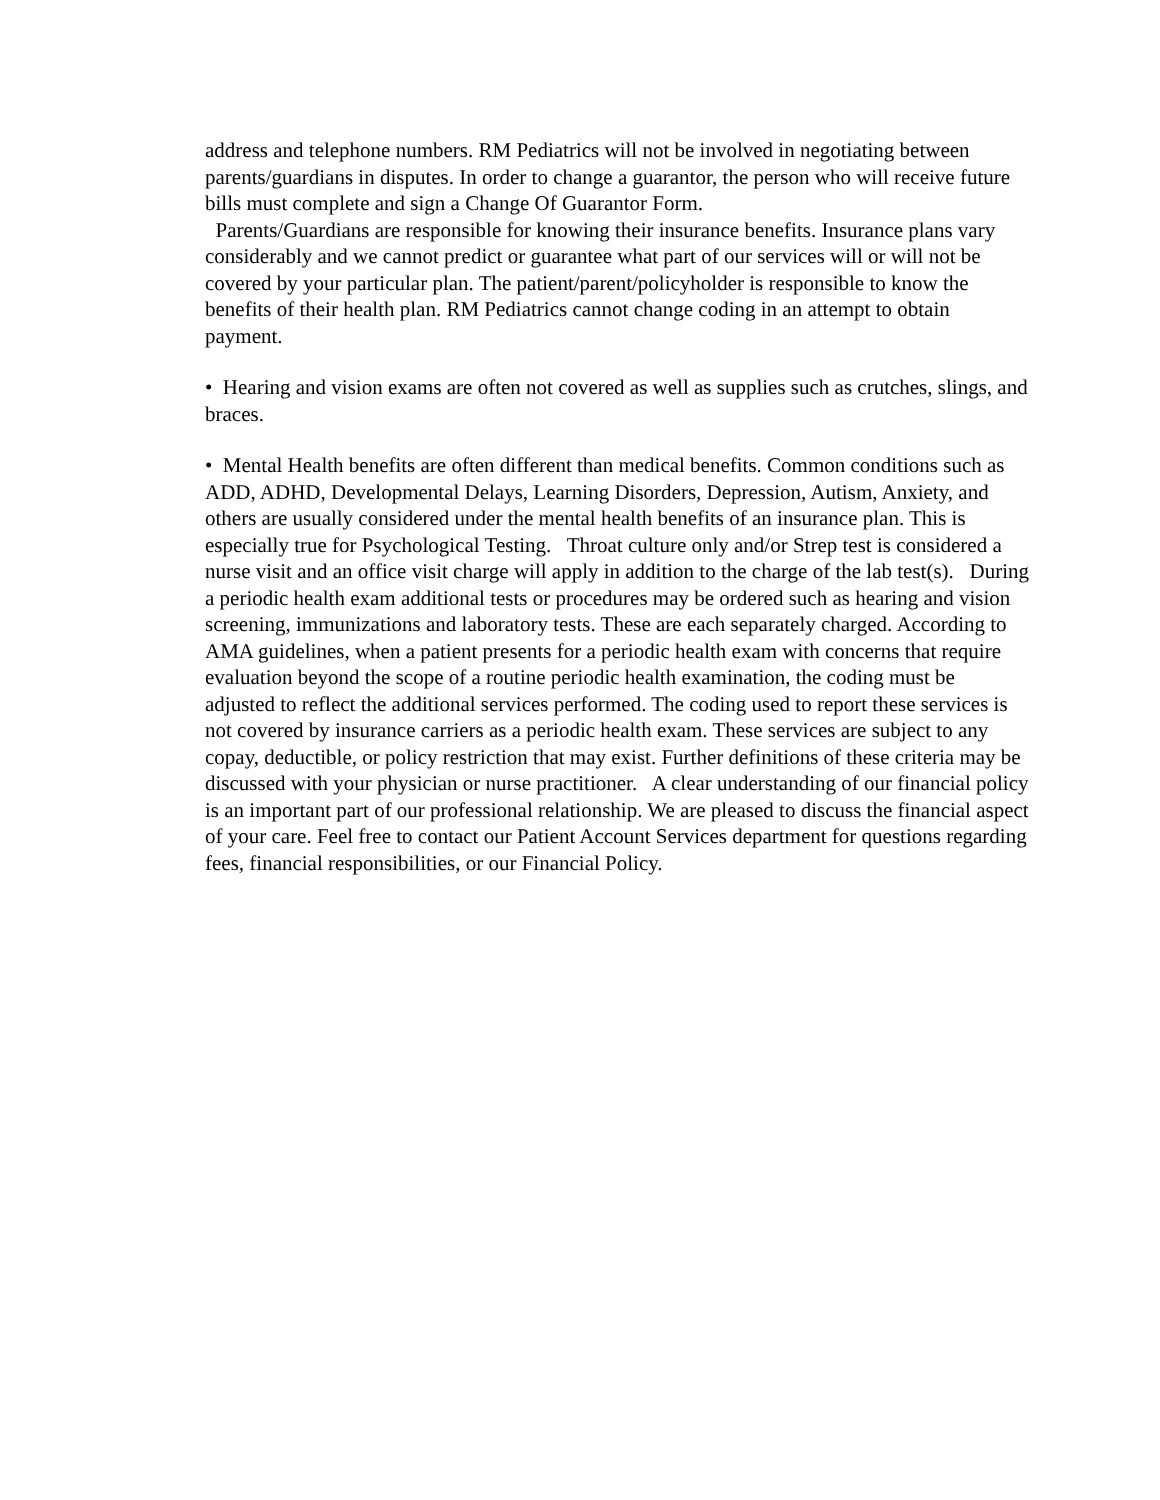address and telephone numbers. RM Pediatrics will not be involved in negotiating between parents/guardians in disputes. In order to change a guarantor, the person who will receive future bills must complete and sign a Change Of Guarantor Form.
Parents/Guardians are responsible for knowing their insurance benefits. Insurance plans vary considerably and we cannot predict or guarantee what part of our services will or will not be covered by your particular plan. The patient/parent/policyholder is responsible to know the benefits of their health plan. RM Pediatrics cannot change coding in an attempt to obtain payment.
• Hearing and vision exams are often not covered as well as supplies such as crutches, slings, and braces.
• Mental Health benefits are often different than medical benefits. Common conditions such as ADD, ADHD, Developmental Delays, Learning Disorders, Depression, Autism, Anxiety, and others are usually considered under the mental health benefits of an insurance plan. This is especially true for Psychological Testing. Throat culture only and/or Strep test is considered a nurse visit and an office visit charge will apply in addition to the charge of the lab test(s). During a periodic health exam additional tests or procedures may be ordered such as hearing and vision screening, immunizations and laboratory tests. These are each separately charged. According to AMA guidelines, when a patient presents for a periodic health exam with concerns that require evaluation beyond the scope of a routine periodic health examination, the coding must be adjusted to reflect the additional services performed. The coding used to report these services is not covered by insurance carriers as a periodic health exam. These services are subject to any copay, deductible, or policy restriction that may exist. Further definitions of these criteria may be discussed with your physician or nurse practitioner. A clear understanding of our financial policy is an important part of our professional relationship. We are pleased to discuss the financial aspect of your care. Feel free to contact our Patient Account Services department for questions regarding fees, financial responsibilities, or our Financial Policy.